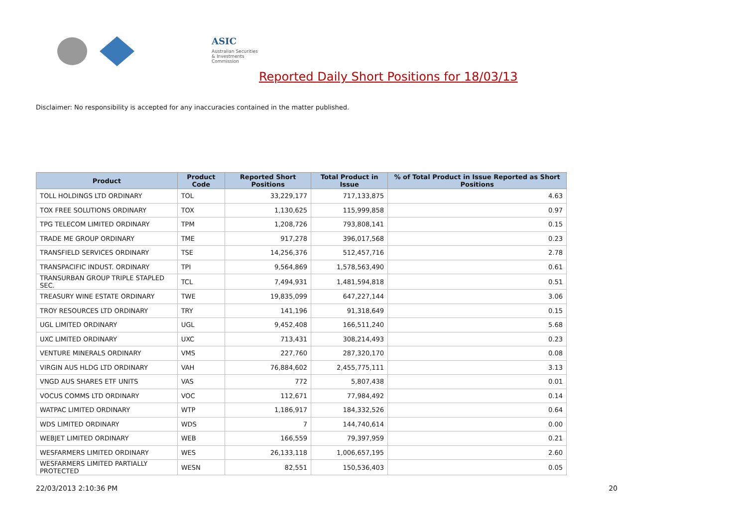ASIC
Australian Securities & Investments Commission
Reported Daily Short Positions for 18/03/13
Disclaimer: No responsibility is accepted for any inaccuracies contained in the matter published.
| Product | Product Code | Reported Short Positions | Total Product in Issue | % of Total Product in Issue Reported as Short Positions |
| --- | --- | --- | --- | --- |
| TOLL HOLDINGS LTD ORDINARY | TOL | 33,229,177 | 717,133,875 | 4.63 |
| TOX FREE SOLUTIONS ORDINARY | TOX | 1,130,625 | 115,999,858 | 0.97 |
| TPG TELECOM LIMITED ORDINARY | TPM | 1,208,726 | 793,808,141 | 0.15 |
| TRADE ME GROUP ORDINARY | TME | 917,278 | 396,017,568 | 0.23 |
| TRANSFIELD SERVICES ORDINARY | TSE | 14,256,376 | 512,457,716 | 2.78 |
| TRANSPACIFIC INDUST. ORDINARY | TPI | 9,564,869 | 1,578,563,490 | 0.61 |
| TRANSURBAN GROUP TRIPLE STAPLED SEC. | TCL | 7,494,931 | 1,481,594,818 | 0.51 |
| TREASURY WINE ESTATE ORDINARY | TWE | 19,835,099 | 647,227,144 | 3.06 |
| TROY RESOURCES LTD ORDINARY | TRY | 141,196 | 91,318,649 | 0.15 |
| UGL LIMITED ORDINARY | UGL | 9,452,408 | 166,511,240 | 5.68 |
| UXC LIMITED ORDINARY | UXC | 713,431 | 308,214,493 | 0.23 |
| VENTURE MINERALS ORDINARY | VMS | 227,760 | 287,320,170 | 0.08 |
| VIRGIN AUS HLDG LTD ORDINARY | VAH | 76,884,602 | 2,455,775,111 | 3.13 |
| VNGD AUS SHARES ETF UNITS | VAS | 772 | 5,807,438 | 0.01 |
| VOCUS COMMS LTD ORDINARY | VOC | 112,671 | 77,984,492 | 0.14 |
| WATPAC LIMITED ORDINARY | WTP | 1,186,917 | 184,332,526 | 0.64 |
| WDS LIMITED ORDINARY | WDS | 7 | 144,740,614 | 0.00 |
| WEBJET LIMITED ORDINARY | WEB | 166,559 | 79,397,959 | 0.21 |
| WESFARMERS LIMITED ORDINARY | WES | 26,133,118 | 1,006,657,195 | 2.60 |
| WESFARMERS LIMITED PARTIALLY PROTECTED | WESN | 82,551 | 150,536,403 | 0.05 |
22/03/2013 2:10:36 PM 20